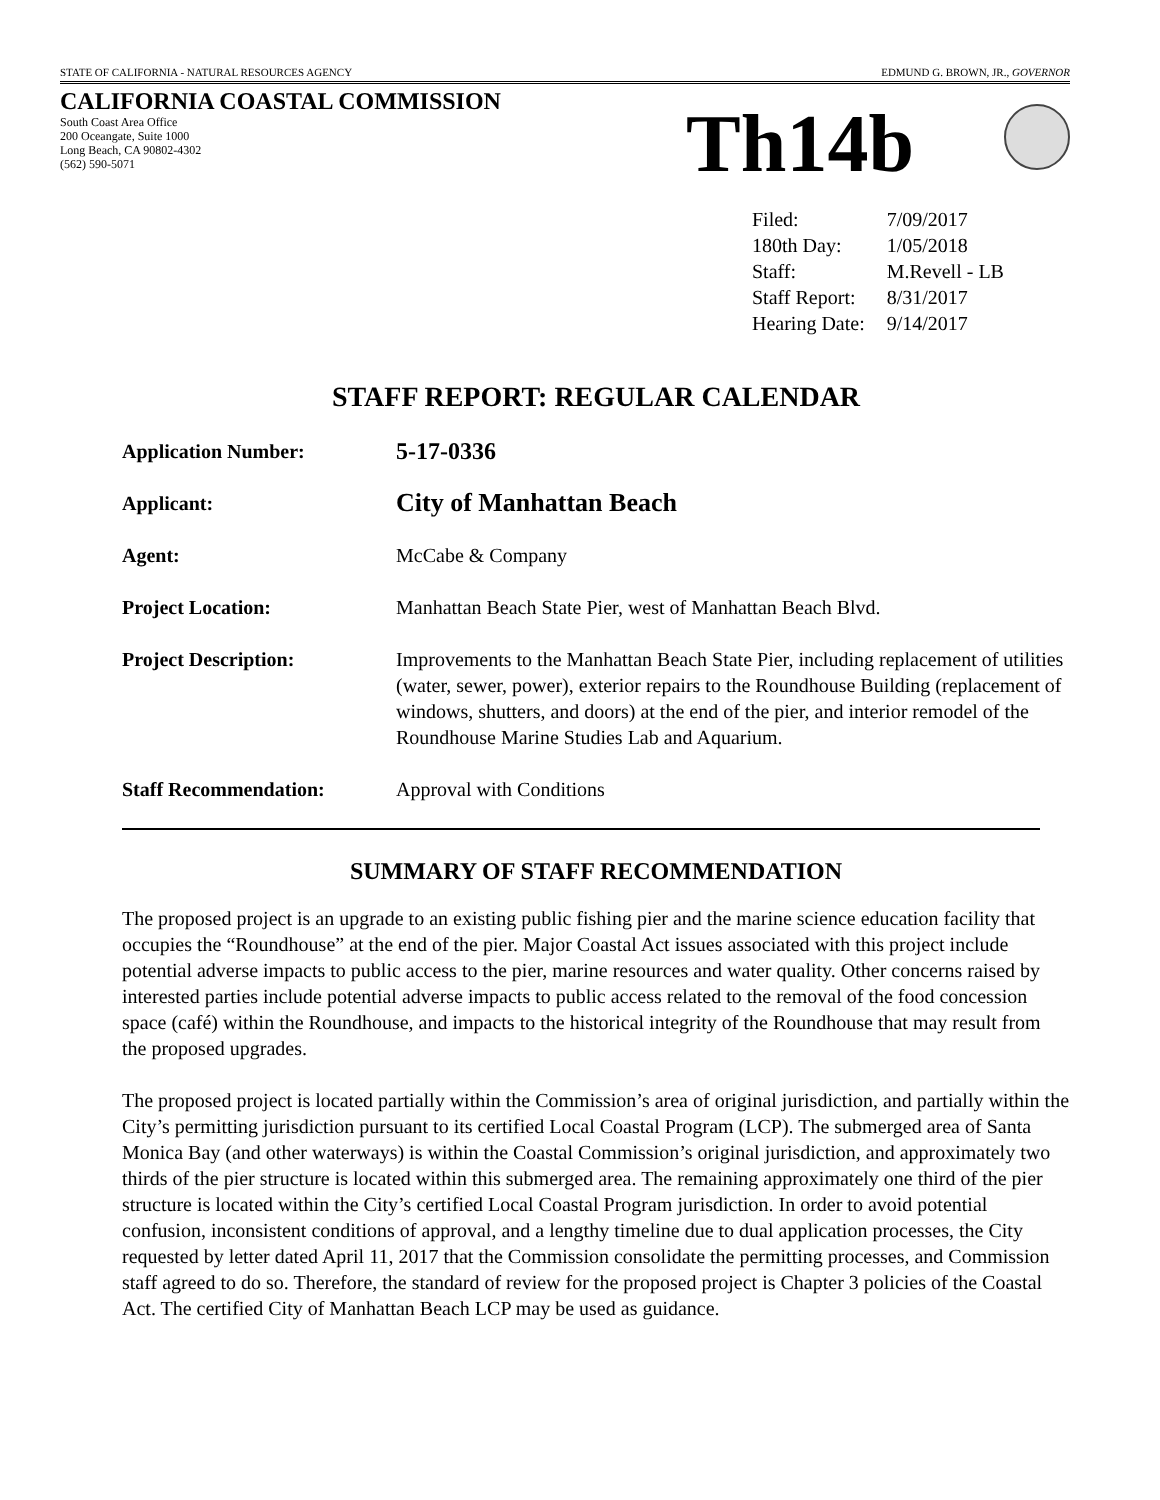STATE OF CALIFORNIA - NATURAL RESOURCES AGENCY EDMUND G. BROWN, JR., GOVERNOR
CALIFORNIA COASTAL COMMISSION
South Coast Area Office
200 Oceangate, Suite 1000
Long Beach, CA 90802-4302
(562) 590-5071
Th14b
| Filed: | 7/09/2017 |
| 180th Day: | 1/05/2018 |
| Staff: | M.Revell - LB |
| Staff Report: | 8/31/2017 |
| Hearing Date: | 9/14/2017 |
STAFF REPORT: REGULAR CALENDAR
| Application Number: | 5-17-0336 |
| Applicant: | City of Manhattan Beach |
| Agent: | McCabe & Company |
| Project Location: | Manhattan Beach State Pier, west of Manhattan Beach Blvd. |
| Project Description: | Improvements to the Manhattan Beach State Pier, including replacement of utilities (water, sewer, power), exterior repairs to the Roundhouse Building (replacement of windows, shutters, and doors) at the end of the pier, and interior remodel of the Roundhouse Marine Studies Lab and Aquarium. |
| Staff Recommendation: | Approval with Conditions |
SUMMARY OF STAFF RECOMMENDATION
The proposed project is an upgrade to an existing public fishing pier and the marine science education facility that occupies the “Roundhouse” at the end of the pier. Major Coastal Act issues associated with this project include potential adverse impacts to public access to the pier, marine resources and water quality. Other concerns raised by interested parties include potential adverse impacts to public access related to the removal of the food concession space (café) within the Roundhouse, and impacts to the historical integrity of the Roundhouse that may result from the proposed upgrades.
The proposed project is located partially within the Commission’s area of original jurisdiction, and partially within the City’s permitting jurisdiction pursuant to its certified Local Coastal Program (LCP). The submerged area of Santa Monica Bay (and other waterways) is within the Coastal Commission’s original jurisdiction, and approximately two thirds of the pier structure is located within this submerged area. The remaining approximately one third of the pier structure is located within the City’s certified Local Coastal Program jurisdiction. In order to avoid potential confusion, inconsistent conditions of approval, and a lengthy timeline due to dual application processes, the City requested by letter dated April 11, 2017 that the Commission consolidate the permitting processes, and Commission staff agreed to do so. Therefore, the standard of review for the proposed project is Chapter 3 policies of the Coastal Act. The certified City of Manhattan Beach LCP may be used as guidance.